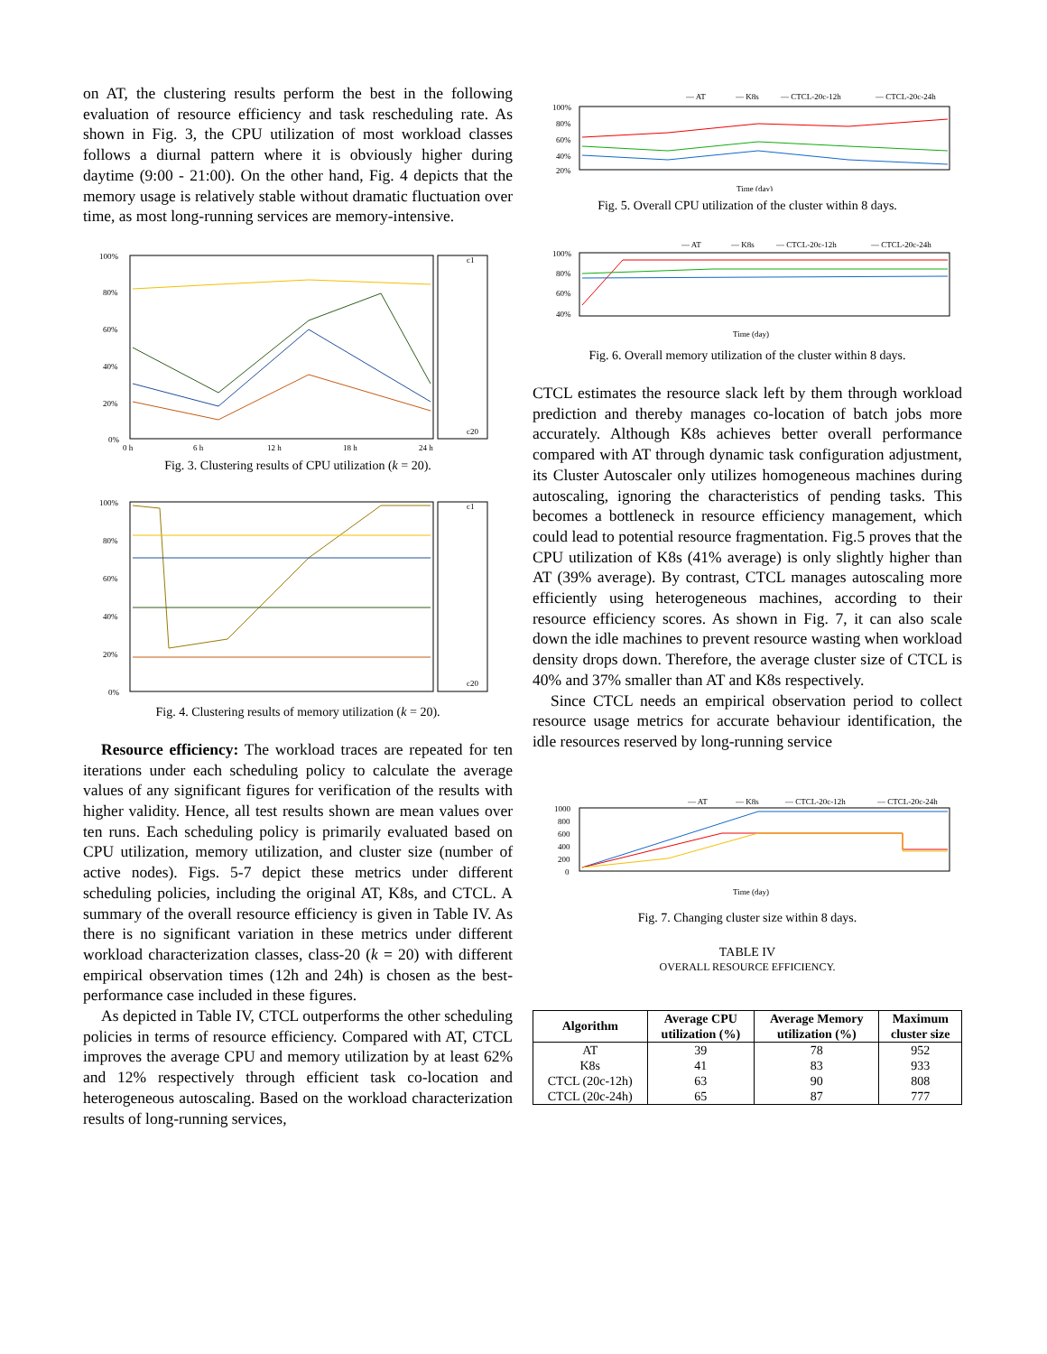on AT, the clustering results perform the best in the following evaluation of resource efficiency and task rescheduling rate. As shown in Fig. 3, the CPU utilization of most workload classes follows a diurnal pattern where it is obviously higher during daytime (9:00 - 21:00). On the other hand, Fig. 4 depicts that the memory usage is relatively stable without dramatic fluctuation over time, as most long-running services are memory-intensive.
100%
80%
60%
40%
20%
0%
0 h
6 h
12 h
18 h
24 h
c1
c20
Fig. 3. Clustering results of CPU utilization (k = 20).
100%
80%
60%
40%
20%
0%
c1
c20
Fig. 4. Clustering results of memory utilization (k = 20).
Resource efficiency: The workload traces are repeated for ten iterations under each scheduling policy to calculate the average values of any significant figures for verification of the results with higher validity. Hence, all test results shown are mean values over ten runs. Each scheduling policy is primarily evaluated based on CPU utilization, memory utilization, and cluster size (number of active nodes). Figs. 5-7 depict these metrics under different scheduling policies, including the original AT, K8s, and CTCL. A summary of the overall resource efficiency is given in Table IV. As there is no significant variation in these metrics under different workload characterization classes, class-20 (k = 20) with different empirical observation times (12h and 24h) is chosen as the best-performance case included in these figures.
As depicted in Table IV, CTCL outperforms the other scheduling policies in terms of resource efficiency. Compared with AT, CTCL improves the average CPU and memory utilization by at least 62% and 12% respectively through efficient task co-location and heterogeneous autoscaling. Based on the workload characterization results of long-running services,
— AT
— K8s
— CTCL-20c-12h
— CTCL-20c-24h
100%
80%
60%
40%
20%
Time (day)
Fig. 5. Overall CPU utilization of the cluster within 8 days.
— AT
— K8s
— CTCL-20c-12h
— CTCL-20c-24h
100%
80%
60%
40%
Time (day)
Fig. 6. Overall memory utilization of the cluster within 8 days.
CTCL estimates the resource slack left by them through workload prediction and thereby manages co-location of batch jobs more accurately. Although K8s achieves better overall performance compared with AT through dynamic task configuration adjustment, its Cluster Autoscaler only utilizes homogeneous machines during autoscaling, ignoring the characteristics of pending tasks. This becomes a bottleneck in resource efficiency management, which could lead to potential resource fragmentation. Fig.5 proves that the CPU utilization of K8s (41% average) is only slightly higher than AT (39% average). By contrast, CTCL manages autoscaling more efficiently using heterogeneous machines, according to their resource efficiency scores. As shown in Fig. 7, it can also scale down the idle machines to prevent resource wasting when workload density drops down. Therefore, the average cluster size of CTCL is 40% and 37% smaller than AT and K8s respectively.
Since CTCL needs an empirical observation period to collect resource usage metrics for accurate behaviour identification, the idle resources reserved by long-running service
— AT
— K8s
— CTCL-20c-12h
— CTCL-20c-24h
1000
800
600
400
200
0
Time (day)
Fig. 7. Changing cluster size within 8 days.
TABLE IV
OVERALL RESOURCE EFFICIENCY.
| Algorithm | Average CPU utilization (%) | Average Memory utilization (%) | Maximum cluster size |
| --- | --- | --- | --- |
| AT | 39 | 78 | 952 |
| K8s | 41 | 83 | 933 |
| CTCL (20c-12h) | 63 | 90 | 808 |
| CTCL (20c-24h) | 65 | 87 | 777 |